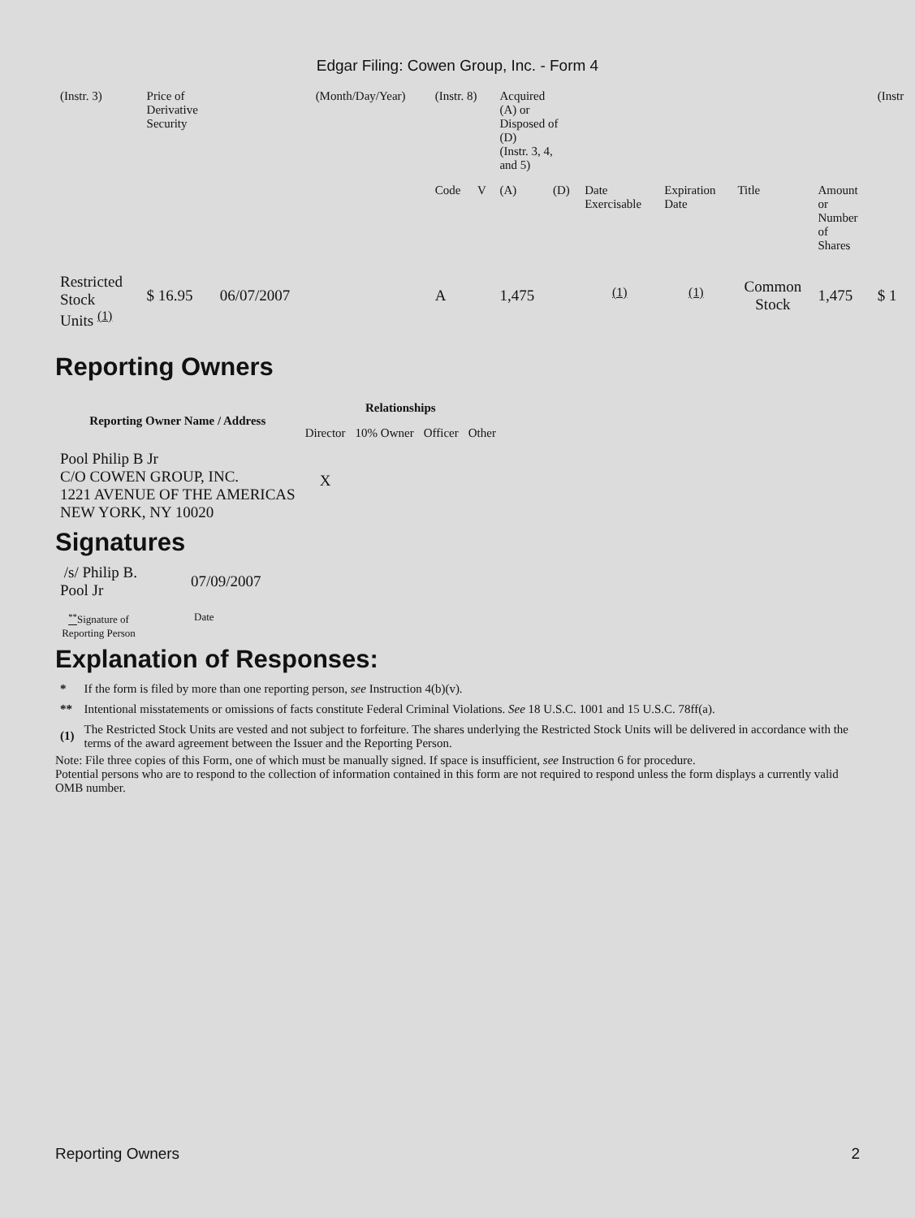Edgar Filing: Cowen Group, Inc. - Form 4
| (Instr. 3) | Price of Derivative Security | | (Month/Day/Year) | (Instr. 8) | | Acquired (A) or Disposed of (D) (Instr. 3, 4, and 5) | | | | | | (Instr |
| | | | | Code | V | (A) | (D) | Date Exercisable | Expiration Date | Title | Amount or Number of Shares | |
| Restricted Stock Units <sup>(1)</sup> | $ 16.95 | 06/07/2007 | | A | | 1,475 | | <sup>(1)</sup> | <sup>(1)</sup> | Common Stock | 1,475 | $ 1 |
Reporting Owners
| Reporting Owner Name / Address | Relationships | | | |
| --- | --- | --- | --- | --- |
| | Director | 10% Owner | Officer | Other |
| Pool Philip B Jr C/O COWEN GROUP, INC. 1221 AVENUE OF THE AMERICAS NEW YORK, NY 10020 | X | | | |
Signatures
| /s/ Philip B. Pool Jr | 07/09/2007 |
| <sup>**</sup> Signature of Reporting Person | Date |
Explanation of Responses:
| * | If the form is filed by more than one reporting person, see Instruction 4(b)(v). |
| ** | Intentional misstatements or omissions of facts constitute Federal Criminal Violations. See 18 U.S.C. 1001 and 15 U.S.C. 78ff(a). |
| (1) | The Restricted Stock Units are vested and not subject to forfeiture. The shares underlying the Restricted Stock Units will be delivered in accordance with the terms of the award agreement between the Issuer and the Reporting Person. |
Note: File three copies of this Form, one of which must be manually signed. If space is insufficient, see Instruction 6 for procedure.
Potential persons who are to respond to the collection of information contained in this form are not required to respond unless the form displays a currently valid OMB number.
Reporting Owners 2